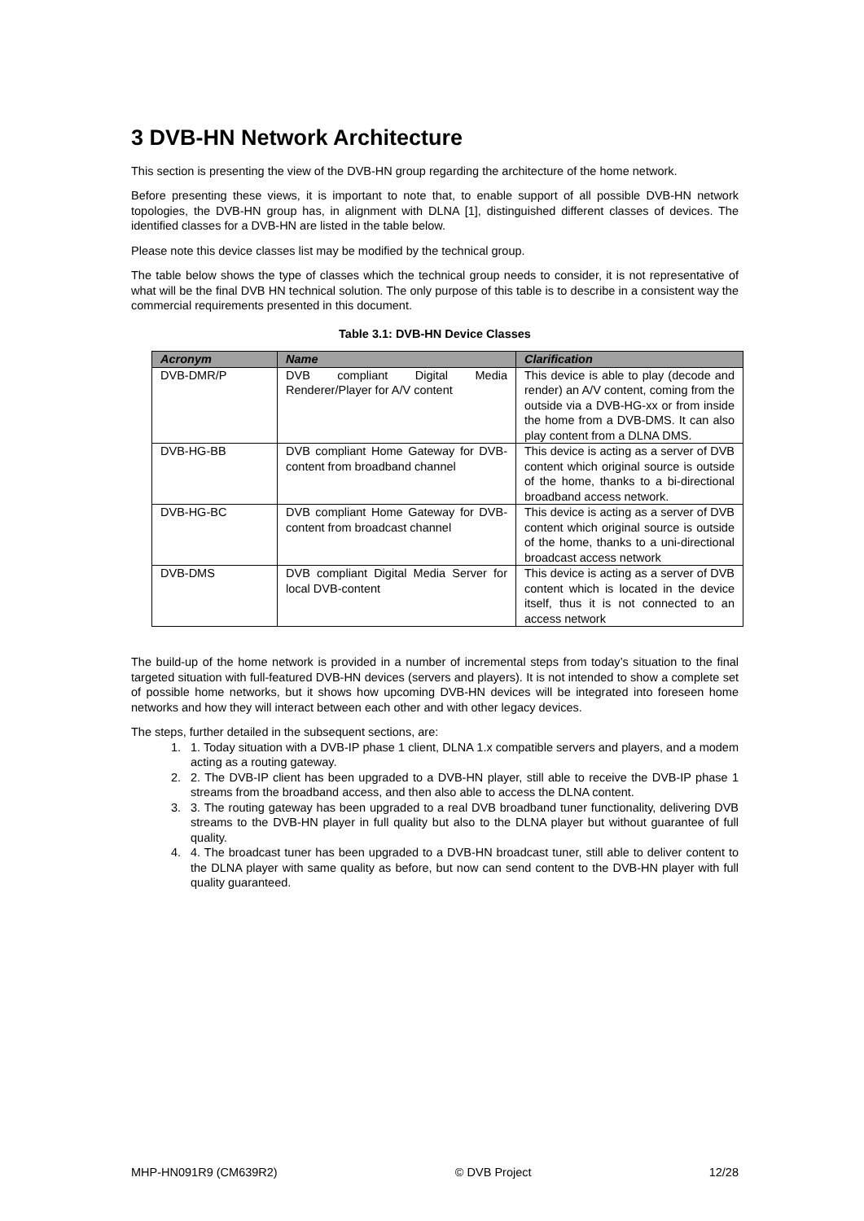3 DVB-HN Network Architecture
This section is presenting the view of the DVB-HN group regarding the architecture of the home network.
Before presenting these views, it is important to note that, to enable support of all possible DVB-HN network topologies, the DVB-HN group has, in alignment with DLNA [1], distinguished different classes of devices. The identified classes for a DVB-HN are listed in the table below.
Please note this device classes list may be modified by the technical group.
The table below shows the type of classes which the technical group needs to consider, it is not representative of what will be the final DVB HN technical solution. The only purpose of this table is to describe in a consistent way the commercial requirements presented in this document.
Table 3.1: DVB-HN Device Classes
| Acronym | Name | Clarification |
| --- | --- | --- |
| DVB-DMR/P | DVB compliant Digital Media Renderer/Player for A/V content | This device is able to play (decode and render) an A/V content, coming from the outside via a DVB-HG-xx or from inside the home from a DVB-DMS. It can also play content from a DLNA DMS. |
| DVB-HG-BB | DVB compliant Home Gateway for DVB-content from broadband channel | This device is acting as a server of DVB content which original source is outside of the home, thanks to a bi-directional broadband access network. |
| DVB-HG-BC | DVB compliant Home Gateway for DVB-content from broadcast channel | This device is acting as a server of DVB content which original source is outside of the home, thanks to a uni-directional broadcast access network |
| DVB-DMS | DVB compliant Digital Media Server for local DVB-content | This device is acting as a server of DVB content which is located in the device itself, thus it is not connected to an access network |
The build-up of the home network is provided in a number of incremental steps from today’s situation to the final targeted situation with full-featured DVB-HN devices (servers and players). It is not intended to show a complete set of possible home networks, but it shows how upcoming DVB-HN devices will be integrated into foreseen home networks and how they will interact between each other and with other legacy devices.
The steps, further detailed in the subsequent sections, are:
1. 1. Today situation with a DVB-IP phase 1 client, DLNA 1.x compatible servers and players, and a modem acting as a routing gateway.
2. 2. The DVB-IP client has been upgraded to a DVB-HN player, still able to receive the DVB-IP phase 1 streams from the broadband access, and then also able to access the DLNA content.
3. 3. The routing gateway has been upgraded to a real DVB broadband tuner functionality, delivering DVB streams to the DVB-HN player in full quality but also to the DLNA player but without guarantee of full quality.
4. 4. The broadcast tuner has been upgraded to a DVB-HN broadcast tuner, still able to deliver content to the DLNA player with same quality as before, but now can send content to the DVB-HN player with full quality guaranteed.
MHP-HN091R9 (CM639R2) © DVB Project 12/28